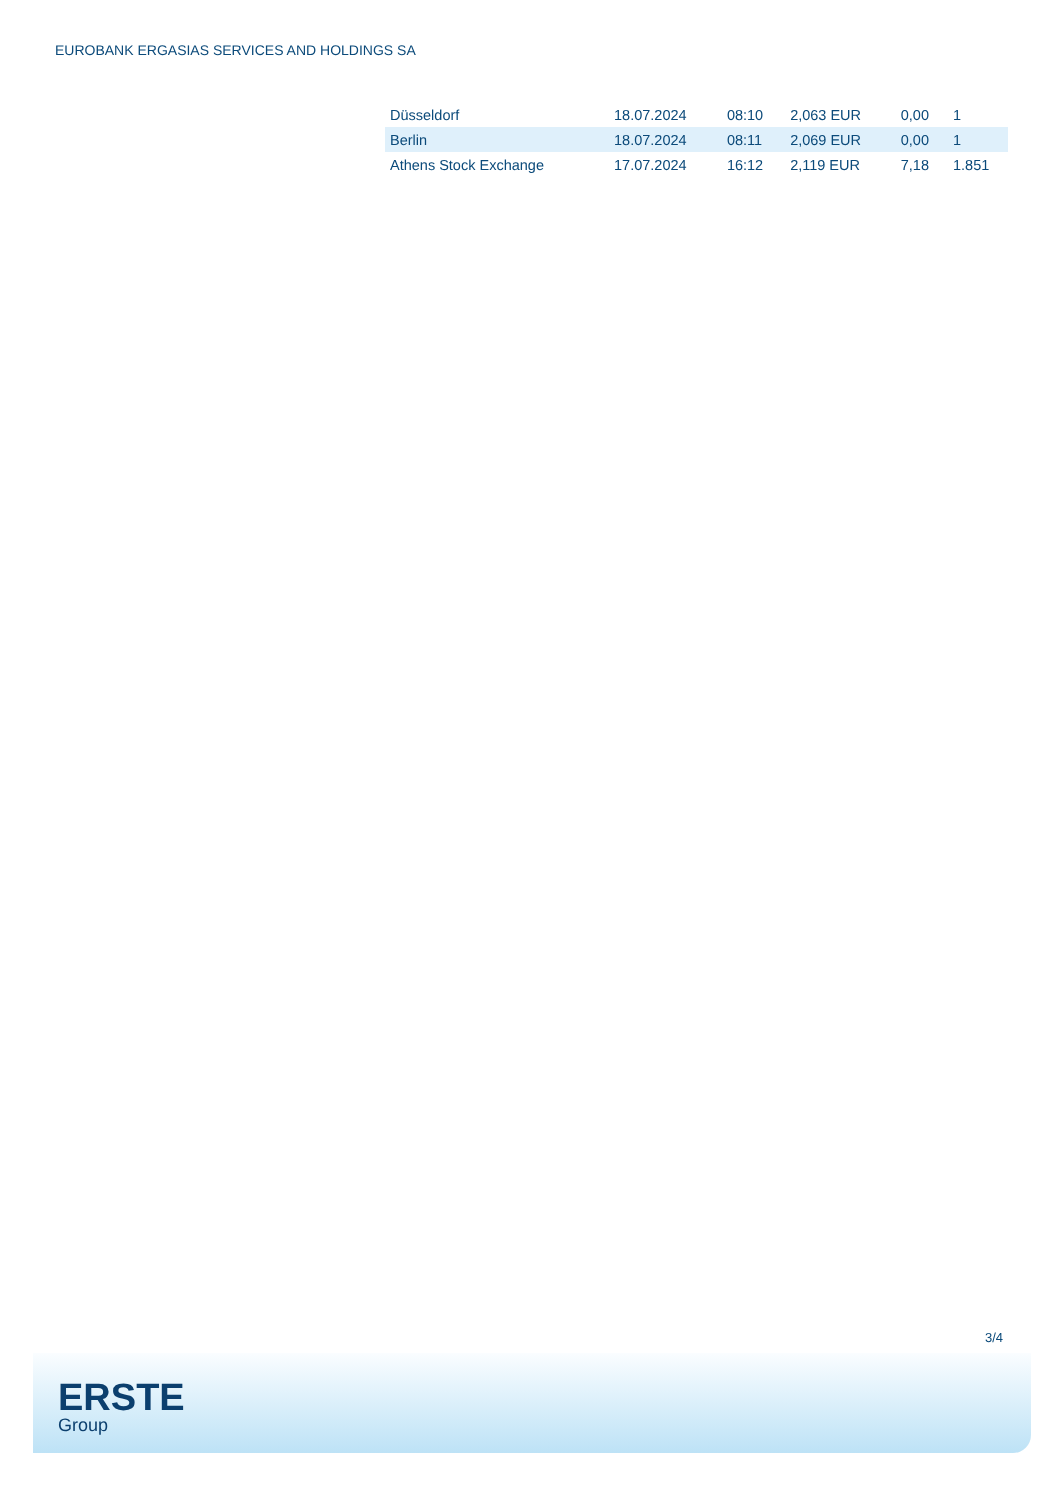EUROBANK ERGASIAS SERVICES AND HOLDINGS SA
| Düsseldorf | 18.07.2024 | 08:10 | 2,063 EUR | 0,00 | 1 |
| Berlin | 18.07.2024 | 08:11 | 2,069 EUR | 0,00 | 1 |
| Athens Stock Exchange | 17.07.2024 | 16:12 | 2,119 EUR | 7,18 | 1.851 |
3/4
ERSTE
Group